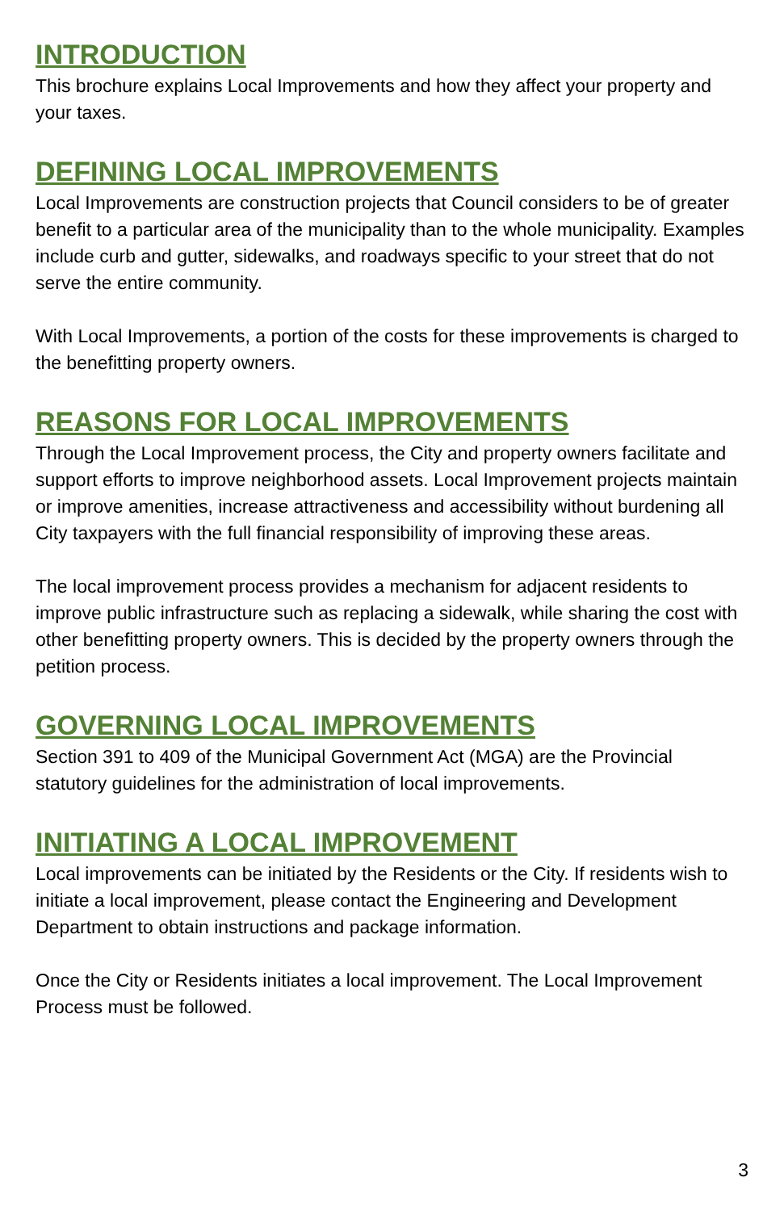INTRODUCTION
This brochure explains Local Improvements and how they affect your property and your taxes.
DEFINING LOCAL IMPROVEMENTS
Local Improvements are construction projects that Council considers to be of greater benefit to a particular area of the municipality than to the whole municipality. Examples include curb and gutter, sidewalks, and roadways specific to your street that do not serve the entire community.
With Local Improvements, a portion of the costs for these improvements is charged to the benefitting property owners.
REASONS FOR LOCAL IMPROVEMENTS
Through the Local Improvement process, the City and property owners facilitate and support efforts to improve neighborhood assets. Local Improvement projects maintain or improve amenities, increase attractiveness and accessibility without burdening all City taxpayers with the full financial responsibility of improving these areas.
The local improvement process provides a mechanism for adjacent residents to improve public infrastructure such as replacing a sidewalk, while sharing the cost with other benefitting property owners. This is decided by the property owners through the petition process.
GOVERNING LOCAL IMPROVEMENTS
Section 391 to 409 of the Municipal Government Act (MGA) are the Provincial statutory guidelines for the administration of local improvements.
INITIATING A LOCAL IMPROVEMENT
Local improvements can be initiated by the Residents or the City. If residents wish to initiate a local improvement, please contact the Engineering and Development Department to obtain instructions and package information.
Once the City or Residents initiates a local improvement. The Local Improvement Process must be followed.
3